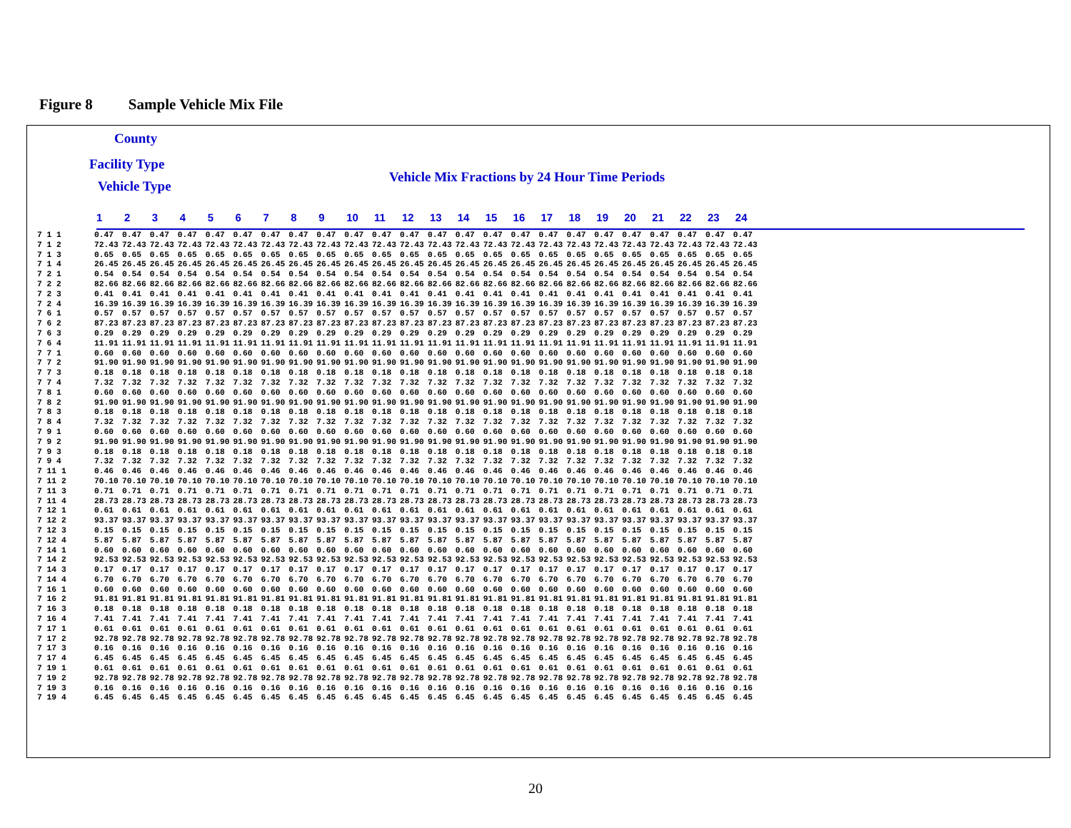Figure 8 Sample Vehicle Mix File
County
Facility Type
Vehicle Type
Vehicle Mix Fractions by 24 Hour Time Periods
| | 1 | 2 | 3 | 4 | 5 | 6 | 7 | 8 | 9 | 10 | 11 | 12 | 13 | 14 | 15 | 16 | 17 | 18 | 19 | 20 | 21 | 22 | 23 | 24 |
| --- | --- | --- | --- | --- | --- | --- | --- | --- | --- | --- | --- | --- | --- | --- | --- | --- | --- | --- | --- | --- | --- | --- | --- | --- |
| 7 1 1 | 0.47 | 0.47 | 0.47 | 0.47 | 0.47 | 0.47 | 0.47 | 0.47 | 0.47 | 0.47 | 0.47 | 0.47 | 0.47 | 0.47 | 0.47 | 0.47 | 0.47 | 0.47 | 0.47 | 0.47 | 0.47 | 0.47 | 0.47 | 0.47 |
| 7 1 2 | 72.43 | 72.43 | 72.43 | 72.43 | 72.43 | 72.43 | 72.43 | 72.43 | 72.43 | 72.43 | 72.43 | 72.43 | 72.43 | 72.43 | 72.43 | 72.43 | 72.43 | 72.43 | 72.43 | 72.43 | 72.43 | 72.43 | 72.43 | 72.43 |
| 7 1 3 | 0.65 | 0.65 | 0.65 | 0.65 | 0.65 | 0.65 | 0.65 | 0.65 | 0.65 | 0.65 | 0.65 | 0.65 | 0.65 | 0.65 | 0.65 | 0.65 | 0.65 | 0.65 | 0.65 | 0.65 | 0.65 | 0.65 | 0.65 | 0.65 |
| 7 1 4 | 26.45 | 26.45 | 26.45 | 26.45 | 26.45 | 26.45 | 26.45 | 26.45 | 26.45 | 26.45 | 26.45 | 26.45 | 26.45 | 26.45 | 26.45 | 26.45 | 26.45 | 26.45 | 26.45 | 26.45 | 26.45 | 26.45 | 26.45 | 26.45 |
| 7 2 1 | 0.54 | 0.54 | 0.54 | 0.54 | 0.54 | 0.54 | 0.54 | 0.54 | 0.54 | 0.54 | 0.54 | 0.54 | 0.54 | 0.54 | 0.54 | 0.54 | 0.54 | 0.54 | 0.54 | 0.54 | 0.54 | 0.54 | 0.54 | 0.54 |
| 7 2 2 | 82.66 | 82.66 | 82.66 | 82.66 | 82.66 | 82.66 | 82.66 | 82.66 | 82.66 | 82.66 | 82.66 | 82.66 | 82.66 | 82.66 | 82.66 | 82.66 | 82.66 | 82.66 | 82.66 | 82.66 | 82.66 | 82.66 | 82.66 | 82.66 |
| 7 2 3 | 0.41 | 0.41 | 0.41 | 0.41 | 0.41 | 0.41 | 0.41 | 0.41 | 0.41 | 0.41 | 0.41 | 0.41 | 0.41 | 0.41 | 0.41 | 0.41 | 0.41 | 0.41 | 0.41 | 0.41 | 0.41 | 0.41 | 0.41 | 0.41 |
| 7 2 4 | 16.39 | 16.39 | 16.39 | 16.39 | 16.39 | 16.39 | 16.39 | 16.39 | 16.39 | 16.39 | 16.39 | 16.39 | 16.39 | 16.39 | 16.39 | 16.39 | 16.39 | 16.39 | 16.39 | 16.39 | 16.39 | 16.39 | 16.39 | 16.39 |
| 7 6 1 | 0.57 | 0.57 | 0.57 | 0.57 | 0.57 | 0.57 | 0.57 | 0.57 | 0.57 | 0.57 | 0.57 | 0.57 | 0.57 | 0.57 | 0.57 | 0.57 | 0.57 | 0.57 | 0.57 | 0.57 | 0.57 | 0.57 | 0.57 | 0.57 |
| 7 6 2 | 87.23 | 87.23 | 87.23 | 87.23 | 87.23 | 87.23 | 87.23 | 87.23 | 87.23 | 87.23 | 87.23 | 87.23 | 87.23 | 87.23 | 87.23 | 87.23 | 87.23 | 87.23 | 87.23 | 87.23 | 87.23 | 87.23 | 87.23 | 87.23 |
| 7 6 3 | 0.29 | 0.29 | 0.29 | 0.29 | 0.29 | 0.29 | 0.29 | 0.29 | 0.29 | 0.29 | 0.29 | 0.29 | 0.29 | 0.29 | 0.29 | 0.29 | 0.29 | 0.29 | 0.29 | 0.29 | 0.29 | 0.29 | 0.29 | 0.29 |
| 7 6 4 | 11.91 | 11.91 | 11.91 | 11.91 | 11.91 | 11.91 | 11.91 | 11.91 | 11.91 | 11.91 | 11.91 | 11.91 | 11.91 | 11.91 | 11.91 | 11.91 | 11.91 | 11.91 | 11.91 | 11.91 | 11.91 | 11.91 | 11.91 | 11.91 |
| 7 7 1 | 0.60 | 0.60 | 0.60 | 0.60 | 0.60 | 0.60 | 0.60 | 0.60 | 0.60 | 0.60 | 0.60 | 0.60 | 0.60 | 0.60 | 0.60 | 0.60 | 0.60 | 0.60 | 0.60 | 0.60 | 0.60 | 0.60 | 0.60 | 0.60 |
| 7 7 2 | 91.90 | 91.90 | 91.90 | 91.90 | 91.90 | 91.90 | 91.90 | 91.90 | 91.90 | 91.90 | 91.90 | 91.90 | 91.90 | 91.90 | 91.90 | 91.90 | 91.90 | 91.90 | 91.90 | 91.90 | 91.90 | 91.90 | 91.90 | 91.90 |
| 7 7 3 | 0.18 | 0.18 | 0.18 | 0.18 | 0.18 | 0.18 | 0.18 | 0.18 | 0.18 | 0.18 | 0.18 | 0.18 | 0.18 | 0.18 | 0.18 | 0.18 | 0.18 | 0.18 | 0.18 | 0.18 | 0.18 | 0.18 | 0.18 | 0.18 |
| 7 7 4 | 7.32 | 7.32 | 7.32 | 7.32 | 7.32 | 7.32 | 7.32 | 7.32 | 7.32 | 7.32 | 7.32 | 7.32 | 7.32 | 7.32 | 7.32 | 7.32 | 7.32 | 7.32 | 7.32 | 7.32 | 7.32 | 7.32 | 7.32 | 7.32 |
| 7 8 1 | 0.60 | 0.60 | 0.60 | 0.60 | 0.60 | 0.60 | 0.60 | 0.60 | 0.60 | 0.60 | 0.60 | 0.60 | 0.60 | 0.60 | 0.60 | 0.60 | 0.60 | 0.60 | 0.60 | 0.60 | 0.60 | 0.60 | 0.60 | 0.60 |
| 7 8 2 | 91.90 | 91.90 | 91.90 | 91.90 | 91.90 | 91.90 | 91.90 | 91.90 | 91.90 | 91.90 | 91.90 | 91.90 | 91.90 | 91.90 | 91.90 | 91.90 | 91.90 | 91.90 | 91.90 | 91.90 | 91.90 | 91.90 | 91.90 | 91.90 |
| 7 8 3 | 0.18 | 0.18 | 0.18 | 0.18 | 0.18 | 0.18 | 0.18 | 0.18 | 0.18 | 0.18 | 0.18 | 0.18 | 0.18 | 0.18 | 0.18 | 0.18 | 0.18 | 0.18 | 0.18 | 0.18 | 0.18 | 0.18 | 0.18 | 0.18 |
| 7 8 4 | 7.32 | 7.32 | 7.32 | 7.32 | 7.32 | 7.32 | 7.32 | 7.32 | 7.32 | 7.32 | 7.32 | 7.32 | 7.32 | 7.32 | 7.32 | 7.32 | 7.32 | 7.32 | 7.32 | 7.32 | 7.32 | 7.32 | 7.32 | 7.32 |
| 7 9 1 | 0.60 | 0.60 | 0.60 | 0.60 | 0.60 | 0.60 | 0.60 | 0.60 | 0.60 | 0.60 | 0.60 | 0.60 | 0.60 | 0.60 | 0.60 | 0.60 | 0.60 | 0.60 | 0.60 | 0.60 | 0.60 | 0.60 | 0.60 | 0.60 |
| 7 9 2 | 91.90 | 91.90 | 91.90 | 91.90 | 91.90 | 91.90 | 91.90 | 91.90 | 91.90 | 91.90 | 91.90 | 91.90 | 91.90 | 91.90 | 91.90 | 91.90 | 91.90 | 91.90 | 91.90 | 91.90 | 91.90 | 91.90 | 91.90 | 91.90 |
| 7 9 3 | 0.18 | 0.18 | 0.18 | 0.18 | 0.18 | 0.18 | 0.18 | 0.18 | 0.18 | 0.18 | 0.18 | 0.18 | 0.18 | 0.18 | 0.18 | 0.18 | 0.18 | 0.18 | 0.18 | 0.18 | 0.18 | 0.18 | 0.18 | 0.18 |
| 7 9 4 | 7.32 | 7.32 | 7.32 | 7.32 | 7.32 | 7.32 | 7.32 | 7.32 | 7.32 | 7.32 | 7.32 | 7.32 | 7.32 | 7.32 | 7.32 | 7.32 | 7.32 | 7.32 | 7.32 | 7.32 | 7.32 | 7.32 | 7.32 | 7.32 |
| 7 11 1 | 0.46 | 0.46 | 0.46 | 0.46 | 0.46 | 0.46 | 0.46 | 0.46 | 0.46 | 0.46 | 0.46 | 0.46 | 0.46 | 0.46 | 0.46 | 0.46 | 0.46 | 0.46 | 0.46 | 0.46 | 0.46 | 0.46 | 0.46 | 0.46 |
| 7 11 2 | 70.10 | 70.10 | 70.10 | 70.10 | 70.10 | 70.10 | 70.10 | 70.10 | 70.10 | 70.10 | 70.10 | 70.10 | 70.10 | 70.10 | 70.10 | 70.10 | 70.10 | 70.10 | 70.10 | 70.10 | 70.10 | 70.10 | 70.10 | 70.10 |
| 7 11 3 | 0.71 | 0.71 | 0.71 | 0.71 | 0.71 | 0.71 | 0.71 | 0.71 | 0.71 | 0.71 | 0.71 | 0.71 | 0.71 | 0.71 | 0.71 | 0.71 | 0.71 | 0.71 | 0.71 | 0.71 | 0.71 | 0.71 | 0.71 | 0.71 |
| 7 11 4 | 28.73 | 28.73 | 28.73 | 28.73 | 28.73 | 28.73 | 28.73 | 28.73 | 28.73 | 28.73 | 28.73 | 28.73 | 28.73 | 28.73 | 28.73 | 28.73 | 28.73 | 28.73 | 28.73 | 28.73 | 28.73 | 28.73 | 28.73 | 28.73 |
| 7 12 1 | 0.61 | 0.61 | 0.61 | 0.61 | 0.61 | 0.61 | 0.61 | 0.61 | 0.61 | 0.61 | 0.61 | 0.61 | 0.61 | 0.61 | 0.61 | 0.61 | 0.61 | 0.61 | 0.61 | 0.61 | 0.61 | 0.61 | 0.61 | 0.61 |
| 7 12 2 | 93.37 | 93.37 | 93.37 | 93.37 | 93.37 | 93.37 | 93.37 | 93.37 | 93.37 | 93.37 | 93.37 | 93.37 | 93.37 | 93.37 | 93.37 | 93.37 | 93.37 | 93.37 | 93.37 | 93.37 | 93.37 | 93.37 | 93.37 | 93.37 |
| 7 12 3 | 0.15 | 0.15 | 0.15 | 0.15 | 0.15 | 0.15 | 0.15 | 0.15 | 0.15 | 0.15 | 0.15 | 0.15 | 0.15 | 0.15 | 0.15 | 0.15 | 0.15 | 0.15 | 0.15 | 0.15 | 0.15 | 0.15 | 0.15 | 0.15 |
| 7 12 4 | 5.87 | 5.87 | 5.87 | 5.87 | 5.87 | 5.87 | 5.87 | 5.87 | 5.87 | 5.87 | 5.87 | 5.87 | 5.87 | 5.87 | 5.87 | 5.87 | 5.87 | 5.87 | 5.87 | 5.87 | 5.87 | 5.87 | 5.87 | 5.87 |
| 7 14 1 | 0.60 | 0.60 | 0.60 | 0.60 | 0.60 | 0.60 | 0.60 | 0.60 | 0.60 | 0.60 | 0.60 | 0.60 | 0.60 | 0.60 | 0.60 | 0.60 | 0.60 | 0.60 | 0.60 | 0.60 | 0.60 | 0.60 | 0.60 | 0.60 |
| 7 14 2 | 92.53 | 92.53 | 92.53 | 92.53 | 92.53 | 92.53 | 92.53 | 92.53 | 92.53 | 92.53 | 92.53 | 92.53 | 92.53 | 92.53 | 92.53 | 92.53 | 92.53 | 92.53 | 92.53 | 92.53 | 92.53 | 92.53 | 92.53 | 92.53 |
| 7 14 3 | 0.17 | 0.17 | 0.17 | 0.17 | 0.17 | 0.17 | 0.17 | 0.17 | 0.17 | 0.17 | 0.17 | 0.17 | 0.17 | 0.17 | 0.17 | 0.17 | 0.17 | 0.17 | 0.17 | 0.17 | 0.17 | 0.17 | 0.17 | 0.17 |
| 7 14 4 | 6.70 | 6.70 | 6.70 | 6.70 | 6.70 | 6.70 | 6.70 | 6.70 | 6.70 | 6.70 | 6.70 | 6.70 | 6.70 | 6.70 | 6.70 | 6.70 | 6.70 | 6.70 | 6.70 | 6.70 | 6.70 | 6.70 | 6.70 | 6.70 |
| 7 16 1 | 0.60 | 0.60 | 0.60 | 0.60 | 0.60 | 0.60 | 0.60 | 0.60 | 0.60 | 0.60 | 0.60 | 0.60 | 0.60 | 0.60 | 0.60 | 0.60 | 0.60 | 0.60 | 0.60 | 0.60 | 0.60 | 0.60 | 0.60 | 0.60 |
| 7 16 2 | 91.81 | 91.81 | 91.81 | 91.81 | 91.81 | 91.81 | 91.81 | 91.81 | 91.81 | 91.81 | 91.81 | 91.81 | 91.81 | 91.81 | 91.81 | 91.81 | 91.81 | 91.81 | 91.81 | 91.81 | 91.81 | 91.81 | 91.81 | 91.81 |
| 7 16 3 | 0.18 | 0.18 | 0.18 | 0.18 | 0.18 | 0.18 | 0.18 | 0.18 | 0.18 | 0.18 | 0.18 | 0.18 | 0.18 | 0.18 | 0.18 | 0.18 | 0.18 | 0.18 | 0.18 | 0.18 | 0.18 | 0.18 | 0.18 | 0.18 |
| 7 16 4 | 7.41 | 7.41 | 7.41 | 7.41 | 7.41 | 7.41 | 7.41 | 7.41 | 7.41 | 7.41 | 7.41 | 7.41 | 7.41 | 7.41 | 7.41 | 7.41 | 7.41 | 7.41 | 7.41 | 7.41 | 7.41 | 7.41 | 7.41 | 7.41 |
| 7 17 1 | 0.61 | 0.61 | 0.61 | 0.61 | 0.61 | 0.61 | 0.61 | 0.61 | 0.61 | 0.61 | 0.61 | 0.61 | 0.61 | 0.61 | 0.61 | 0.61 | 0.61 | 0.61 | 0.61 | 0.61 | 0.61 | 0.61 | 0.61 | 0.61 |
| 7 17 2 | 92.78 | 92.78 | 92.78 | 92.78 | 92.78 | 92.78 | 92.78 | 92.78 | 92.78 | 92.78 | 92.78 | 92.78 | 92.78 | 92.78 | 92.78 | 92.78 | 92.78 | 92.78 | 92.78 | 92.78 | 92.78 | 92.78 | 92.78 | 92.78 |
| 7 17 3 | 0.16 | 0.16 | 0.16 | 0.16 | 0.16 | 0.16 | 0.16 | 0.16 | 0.16 | 0.16 | 0.16 | 0.16 | 0.16 | 0.16 | 0.16 | 0.16 | 0.16 | 0.16 | 0.16 | 0.16 | 0.16 | 0.16 | 0.16 | 0.16 |
| 7 17 4 | 6.45 | 6.45 | 6.45 | 6.45 | 6.45 | 6.45 | 6.45 | 6.45 | 6.45 | 6.45 | 6.45 | 6.45 | 6.45 | 6.45 | 6.45 | 6.45 | 6.45 | 6.45 | 6.45 | 6.45 | 6.45 | 6.45 | 6.45 | 6.45 |
| 7 19 1 | 0.61 | 0.61 | 0.61 | 0.61 | 0.61 | 0.61 | 0.61 | 0.61 | 0.61 | 0.61 | 0.61 | 0.61 | 0.61 | 0.61 | 0.61 | 0.61 | 0.61 | 0.61 | 0.61 | 0.61 | 0.61 | 0.61 | 0.61 | 0.61 |
| 7 19 2 | 92.78 | 92.78 | 92.78 | 92.78 | 92.78 | 92.78 | 92.78 | 92.78 | 92.78 | 92.78 | 92.78 | 92.78 | 92.78 | 92.78 | 92.78 | 92.78 | 92.78 | 92.78 | 92.78 | 92.78 | 92.78 | 92.78 | 92.78 | 92.78 |
| 7 19 3 | 0.16 | 0.16 | 0.16 | 0.16 | 0.16 | 0.16 | 0.16 | 0.16 | 0.16 | 0.16 | 0.16 | 0.16 | 0.16 | 0.16 | 0.16 | 0.16 | 0.16 | 0.16 | 0.16 | 0.16 | 0.16 | 0.16 | 0.16 | 0.16 |
| 7 19 4 | 6.45 | 6.45 | 6.45 | 6.45 | 6.45 | 6.45 | 6.45 | 6.45 | 6.45 | 6.45 | 6.45 | 6.45 | 6.45 | 6.45 | 6.45 | 6.45 | 6.45 | 6.45 | 6.45 | 6.45 | 6.45 | 6.45 | 6.45 | 6.45 |
20